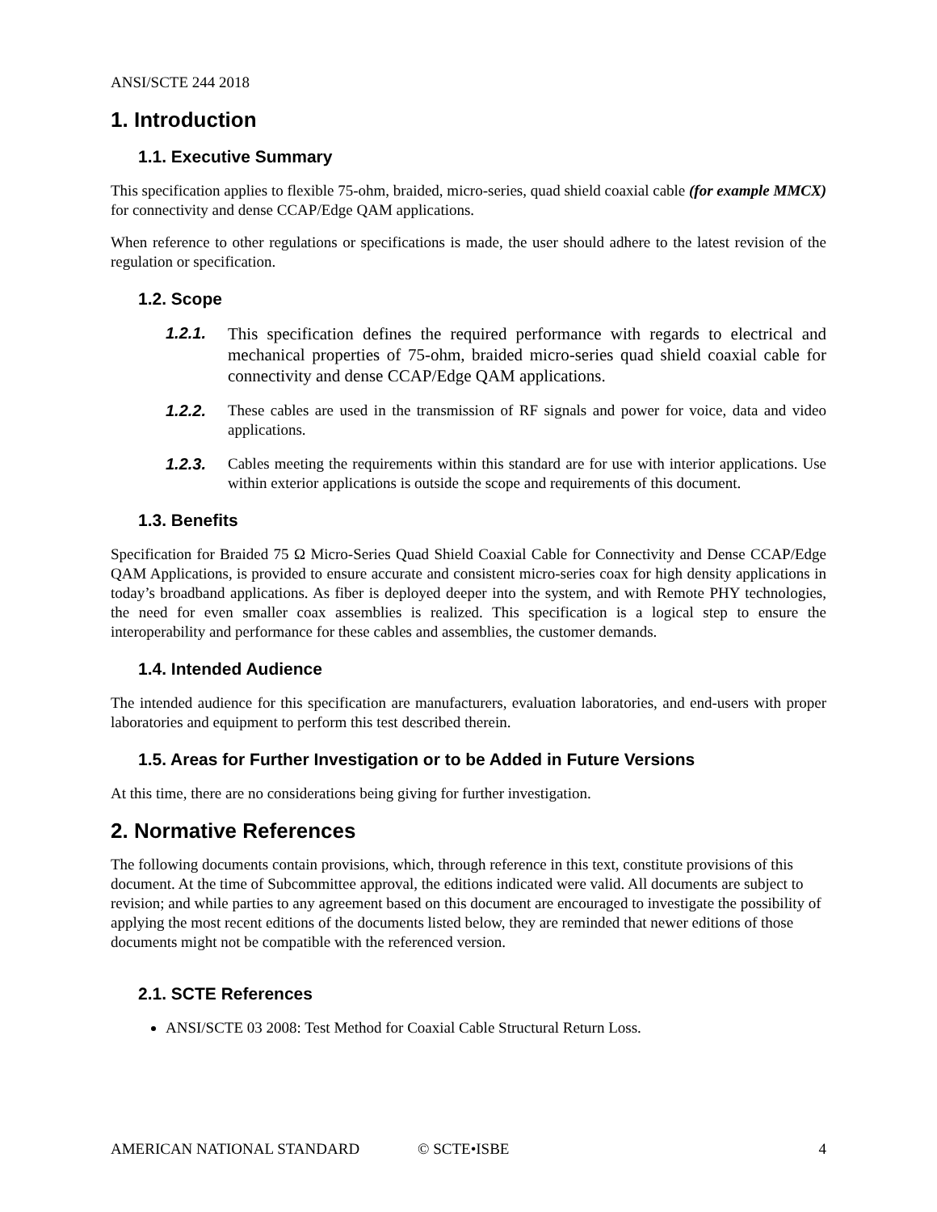ANSI/SCTE 244 2018
1. Introduction
1.1. Executive Summary
This specification applies to flexible 75-ohm, braided, micro-series, quad shield coaxial cable (for example MMCX) for connectivity and dense CCAP/Edge QAM applications.
When reference to other regulations or specifications is made, the user should adhere to the latest revision of the regulation or specification.
1.2. Scope
1.2.1. This specification defines the required performance with regards to electrical and mechanical properties of 75-ohm, braided micro-series quad shield coaxial cable for connectivity and dense CCAP/Edge QAM applications.
1.2.2. These cables are used in the transmission of RF signals and power for voice, data and video applications.
1.2.3. Cables meeting the requirements within this standard are for use with interior applications. Use within exterior applications is outside the scope and requirements of this document.
1.3. Benefits
Specification for Braided 75 Ω Micro-Series Quad Shield Coaxial Cable for Connectivity and Dense CCAP/Edge QAM Applications, is provided to ensure accurate and consistent micro-series coax for high density applications in today’s broadband applications. As fiber is deployed deeper into the system, and with Remote PHY technologies, the need for even smaller coax assemblies is realized. This specification is a logical step to ensure the interoperability and performance for these cables and assemblies, the customer demands.
1.4. Intended Audience
The intended audience for this specification are manufacturers, evaluation laboratories, and end-users with proper laboratories and equipment to perform this test described therein.
1.5. Areas for Further Investigation or to be Added in Future Versions
At this time, there are no considerations being giving for further investigation.
2. Normative References
The following documents contain provisions, which, through reference in this text, constitute provisions of this document. At the time of Subcommittee approval, the editions indicated were valid. All documents are subject to revision; and while parties to any agreement based on this document are encouraged to investigate the possibility of applying the most recent editions of the documents listed below, they are reminded that newer editions of those documents might not be compatible with the referenced version.
2.1. SCTE References
ANSI/SCTE 03 2008: Test Method for Coaxial Cable Structural Return Loss.
AMERICAN NATIONAL STANDARD © SCTE•ISBE 4